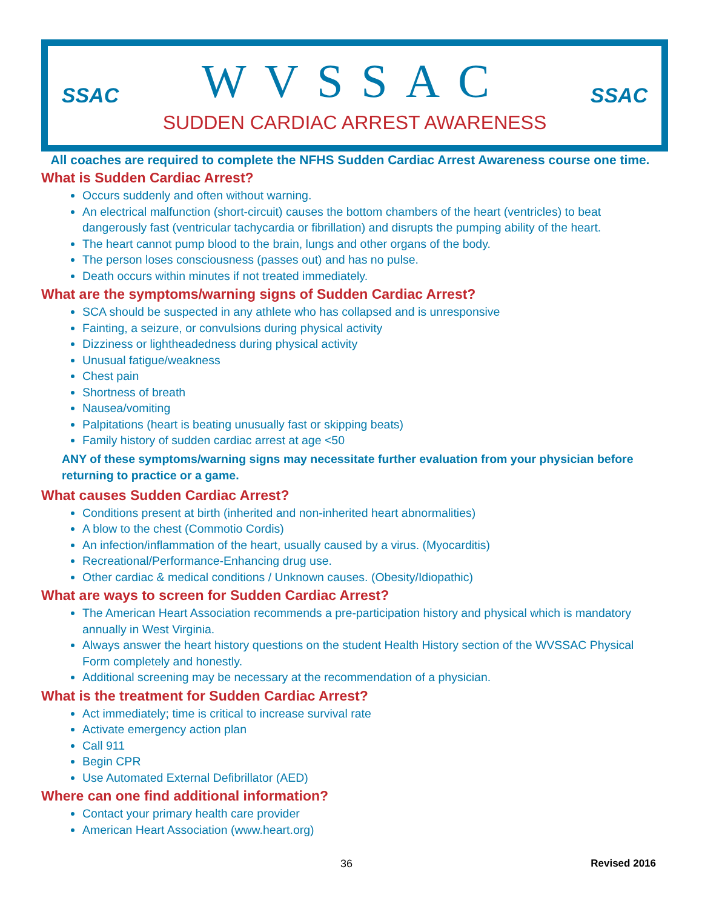SSAC
WVSSAC
SUDDEN CARDIAC ARREST AWARENESS
SSAC
All coaches are required to complete the NFHS Sudden Cardiac Arrest Awareness course one time.
What is Sudden Cardiac Arrest?
Occurs suddenly and often without warning.
An electrical malfunction (short-circuit) causes the bottom chambers of the heart (ventricles) to beat dangerously fast (ventricular tachycardia or fibrillation) and disrupts the pumping ability of the heart.
The heart cannot pump blood to the brain, lungs and other organs of the body.
The person loses consciousness (passes out) and has no pulse.
Death occurs within minutes if not treated immediately.
What are the symptoms/warning signs of Sudden Cardiac Arrest?
SCA should be suspected in any athlete who has collapsed and is unresponsive
Fainting, a seizure, or convulsions during physical activity
Dizziness or lightheadedness during physical activity
Unusual fatigue/weakness
Chest pain
Shortness of breath
Nausea/vomiting
Palpitations (heart is beating unusually fast or skipping beats)
Family history of sudden cardiac arrest at age <50
ANY of these symptoms/warning signs may necessitate further evaluation from your physician before returning to practice or a game.
What causes Sudden Cardiac Arrest?
Conditions present at birth (inherited and non-inherited heart abnormalities)
A blow to the chest (Commotio Cordis)
An infection/inflammation of the heart, usually caused by a virus. (Myocarditis)
Recreational/Performance-Enhancing drug use.
Other cardiac & medical conditions / Unknown causes. (Obesity/Idiopathic)
What are ways to screen for Sudden Cardiac Arrest?
The American Heart Association recommends a pre-participation history and physical which is mandatory annually in West Virginia.
Always answer the heart history questions on the student Health History section of the WVSSAC Physical Form completely and honestly.
Additional screening may be necessary at the recommendation of a physician.
What is the treatment for Sudden Cardiac Arrest?
Act immediately; time is critical to increase survival rate
Activate emergency action plan
Call 911
Begin CPR
Use Automated External Defibrillator (AED)
Where can one find additional information?
Contact your primary health care provider
American Heart Association (www.heart.org)
36 Revised 2016